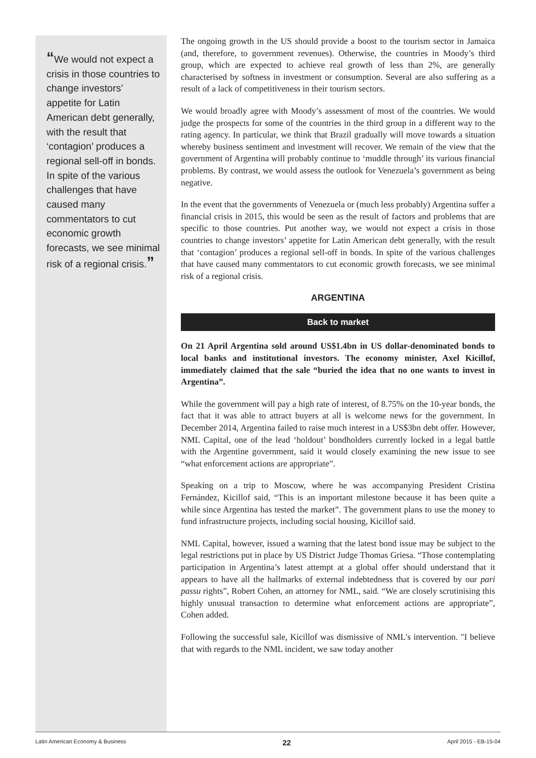“We would not expect a crisis in those countries to change investors’ appetite for Latin American debt generally, with the result that ‘contagion’ produces a regional sell-off in bonds. In spite of the various challenges that have caused many commentators to cut economic growth forecasts, we see minimal risk of a regional crisis.”
The ongoing growth in the US should provide a boost to the tourism sector in Jamaica (and, therefore, to government revenues). Otherwise, the countries in Moody’s third group, which are expected to achieve real growth of less than 2%, are generally characterised by softness in investment or consumption. Several are also suffering as a result of a lack of competitiveness in their tourism sectors.
We would broadly agree with Moody’s assessment of most of the countries. We would judge the prospects for some of the countries in the third group in a different way to the rating agency. In particular, we think that Brazil gradually will move towards a situation whereby business sentiment and investment will recover. We remain of the view that the government of Argentina will probably continue to ‘muddle through’ its various financial problems. By contrast, we would assess the outlook for Venezuela’s government as being negative.
In the event that the governments of Venezuela or (much less probably) Argentina suffer a financial crisis in 2015, this would be seen as the result of factors and problems that are specific to those countries. Put another way, we would not expect a crisis in those countries to change investors’ appetite for Latin American debt generally, with the result that ‘contagion’ produces a regional sell-off in bonds. In spite of the various challenges that have caused many commentators to cut economic growth forecasts, we see minimal risk of a regional crisis.
ARGENTINA
Back to market
On 21 April Argentina sold around US$1.4bn in US dollar-denominated bonds to local banks and institutional investors. The economy minister, Axel Kicillof, immediately claimed that the sale “buried the idea that no one wants to invest in Argentina”.
While the government will pay a high rate of interest, of 8.75% on the 10-year bonds, the fact that it was able to attract buyers at all is welcome news for the government. In December 2014, Argentina failed to raise much interest in a US$3bn debt offer. However, NML Capital, one of the lead ‘holdout’ bondholders currently locked in a legal battle with the Argentine government, said it would closely examining the new issue to see “what enforcement actions are appropriate”.
Speaking on a trip to Moscow, where he was accompanying President Cristina Fernández, Kicillof said, “This is an important milestone because it has been quite a while since Argentina has tested the market”. The government plans to use the money to fund infrastructure projects, including social housing, Kicillof said.
NML Capital, however, issued a warning that the latest bond issue may be subject to the legal restrictions put in place by US District Judge Thomas Griesa. “Those contemplating participation in Argentina’s latest attempt at a global offer should understand that it appears to have all the hallmarks of external indebtedness that is covered by our pari passu rights”, Robert Cohen, an attorney for NML, said. “We are closely scrutinising this highly unusual transaction to determine what enforcement actions are appropriate”, Cohen added.
Following the successful sale, Kicillof was dismissive of NML's intervention. "I believe that with regards to the NML incident, we saw today another
Latin American Economy & Business 22 April 2015 - EB-15-04